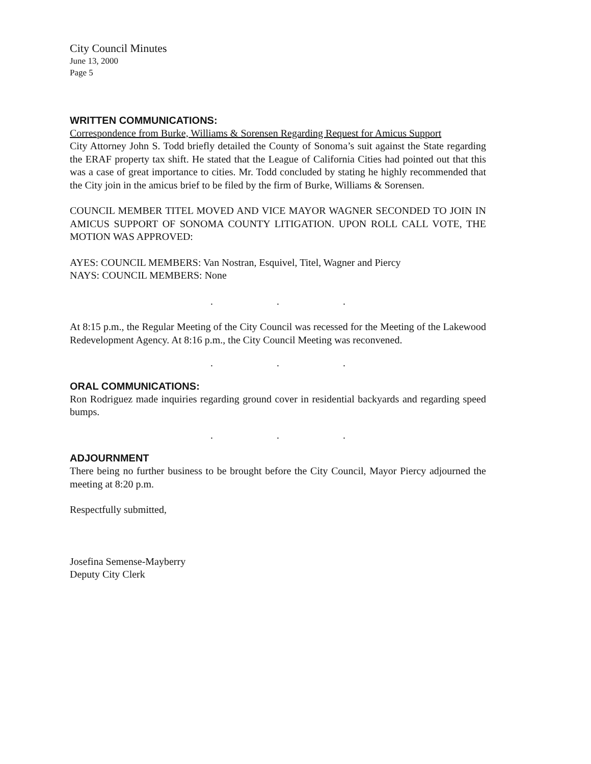City Council Minutes
June 13, 2000
Page 5
WRITTEN COMMUNICATIONS:
Correspondence from Burke, Williams & Sorensen Regarding Request for Amicus Support
City Attorney John S. Todd briefly detailed the County of Sonoma’s suit against the State regarding the ERAF property tax shift. He stated that the League of California Cities had pointed out that this was a case of great importance to cities. Mr. Todd concluded by stating he highly recommended that the City join in the amicus brief to be filed by the firm of Burke, Williams & Sorensen.
COUNCIL MEMBER TITEL MOVED AND VICE MAYOR WAGNER SECONDED TO JOIN IN AMICUS SUPPORT OF SONOMA COUNTY LITIGATION. UPON ROLL CALL VOTE, THE MOTION WAS APPROVED:
AYES: COUNCIL MEMBERS: Van Nostran, Esquivel, Titel, Wagner and Piercy
NAYS: COUNCIL MEMBERS: None
. . .
At 8:15 p.m., the Regular Meeting of the City Council was recessed for the Meeting of the Lakewood Redevelopment Agency. At 8:16 p.m., the City Council Meeting was reconvened.
. . .
ORAL COMMUNICATIONS:
Ron Rodriguez made inquiries regarding ground cover in residential backyards and regarding speed bumps.
. . .
ADJOURNMENT
There being no further business to be brought before the City Council, Mayor Piercy adjourned the meeting at 8:20 p.m.
Respectfully submitted,
Josefina Semense-Mayberry
Deputy City Clerk